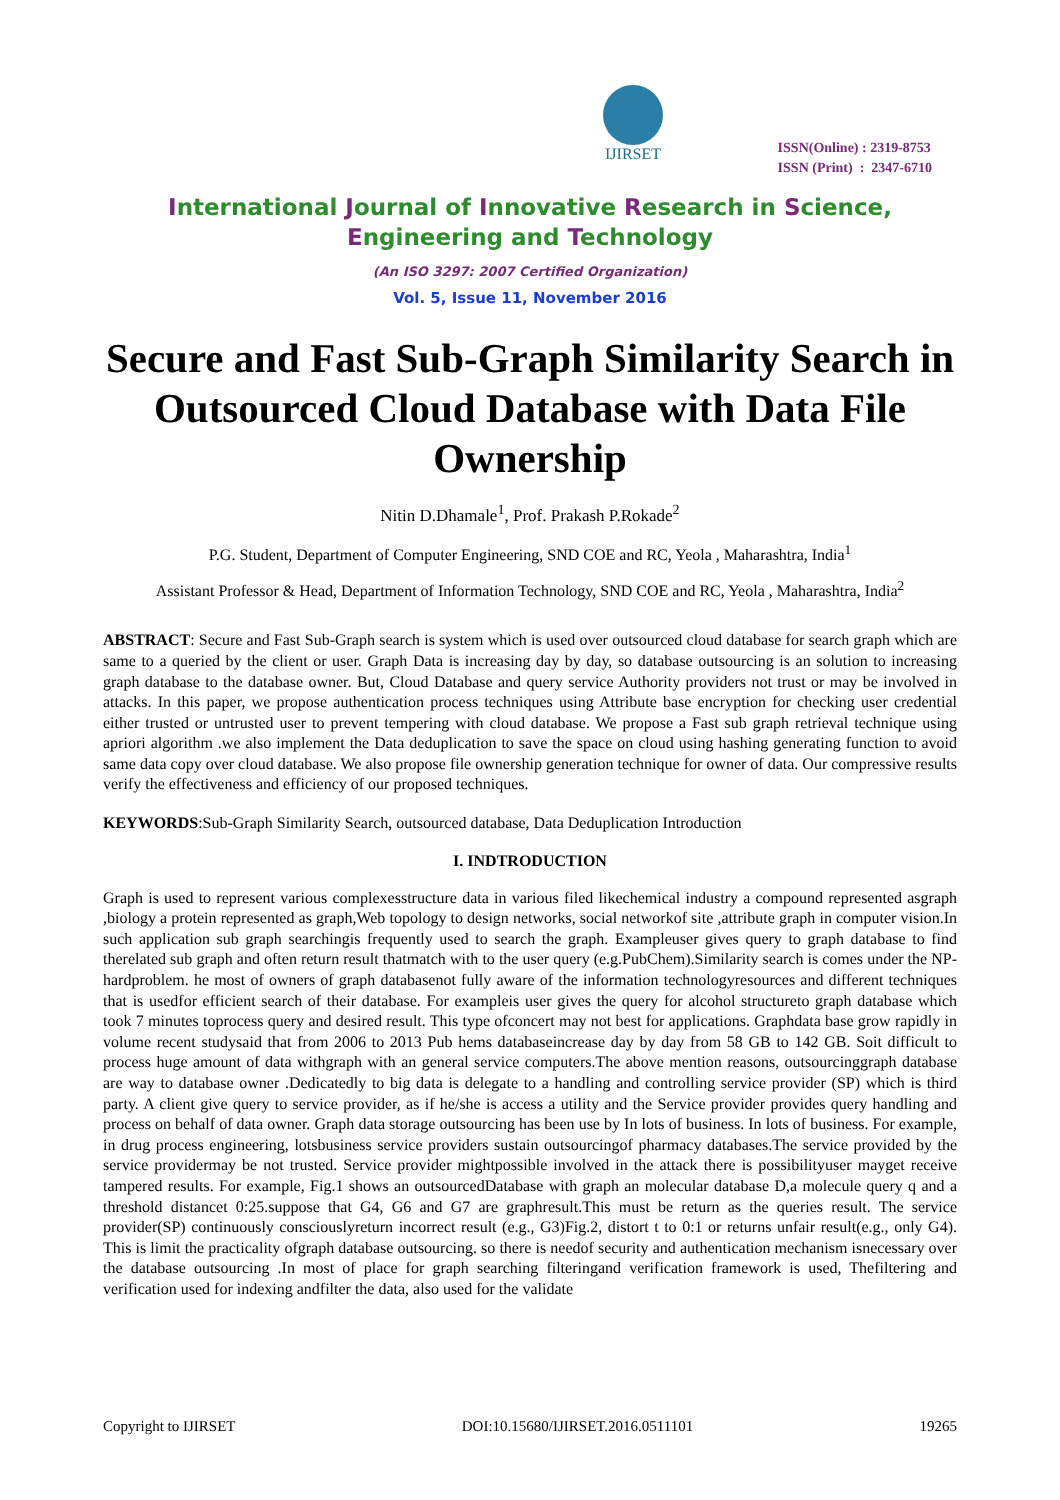IJIRSET
ISSN(Online) : 2319-8753
ISSN (Print) : 2347-6710
International Journal of Innovative Research in Science,
Engineering and Technology
(An ISO 3297: 2007 Certified Organization)
Vol. 5, Issue 11, November 2016
Secure and Fast Sub-Graph Similarity Search in Outsourced Cloud Database with Data File Ownership
Nitin D.Dhamale<sup>1</sup>, Prof. Prakash P.Rokade<sup>2</sup>
P.G. Student, Department of Computer Engineering, SND COE and RC, Yeola , Maharashtra, India<sup>1</sup>
Assistant Professor & Head, Department of Information Technology, SND COE and RC, Yeola , Maharashtra, India<sup>2</sup>
ABSTRACT: Secure and Fast Sub-Graph search is system which is used over outsourced cloud database for search graph which are same to a queried by the client or user. Graph Data is increasing day by day, so database outsourcing is an solution to increasing graph database to the database owner. But, Cloud Database and query service Authority providers not trust or may be involved in attacks. In this paper, we propose authentication process techniques using Attribute base encryption for checking user credential either trusted or untrusted user to prevent tempering with cloud database. We propose a Fast sub graph retrieval technique using apriori algorithm .we also implement the Data deduplication to save the space on cloud using hashing generating function to avoid same data copy over cloud database. We also propose file ownership generation technique for owner of data. Our compressive results verify the effectiveness and efficiency of our proposed techniques.
KEYWORDS:Sub-Graph Similarity Search, outsourced database, Data Deduplication Introduction
I. INDTRODUCTION
Graph is used to represent various complexesstructure data in various filed likechemical industry a compound represented asgraph ,biology a protein represented as graph,Web topology to design networks, social networkof site ,attribute graph in computer vision.In such application sub graph searchingis frequently used to search the graph. Exampleuser gives query to graph database to find therelated sub graph and often return result thatmatch with to the user query (e.g.PubChem).Similarity search is comes under the NP-hardproblem. he most of owners of graph databasenot fully aware of the information technologyresources and different techniques that is usedfor efficient search of their database. For exampleis user gives the query for alcohol structureto graph database which took 7 minutes toprocess query and desired result. This type ofconcert may not best for applications. Graphdata base grow rapidly in volume recent studysaid that from 2006 to 2013 Pub hems databaseincrease day by day from 58 GB to 142 GB. Soit difficult to process huge amount of data withgraph with an general service computers.The above mention reasons, outsourcinggraph database are way to database owner .Dedicatedly to big data is delegate to a handling and controlling service provider (SP) which is third party. A client give query to service provider, as if he/she is access a utility and the Service provider provides query handling and process on behalf of data owner. Graph data storage outsourcing has been use by In lots of business. In lots of business. For example, in drug process engineering, lotsbusiness service providers sustain outsourcingof pharmacy databases.The service provided by the service providermay be not trusted. Service provider mightpossible involved in the attack there is possibilityuser mayget receive tampered results. For example, Fig.1 shows an outsourcedDatabase with graph an molecular database D,a molecule query q and a threshold distancet 0:25.suppose that G4, G6 and G7 are graphresult.This must be return as the queries result. The service provider(SP) continuously consciouslyreturn incorrect result (e.g., G3)Fig.2, distort t to 0:1 or returns unfair result(e.g., only G4). This is limit the practicality ofgraph database outsourcing. so there is needof security and authentication mechanism isnecessary over the database outsourcing .In most of place for graph searching filteringand verification framework is used, Thefiltering and verification used for indexing andfilter the data, also used for the validate
Copyright to IJIRSET DOI:10.15680/IJIRSET.2016.0511101 19265